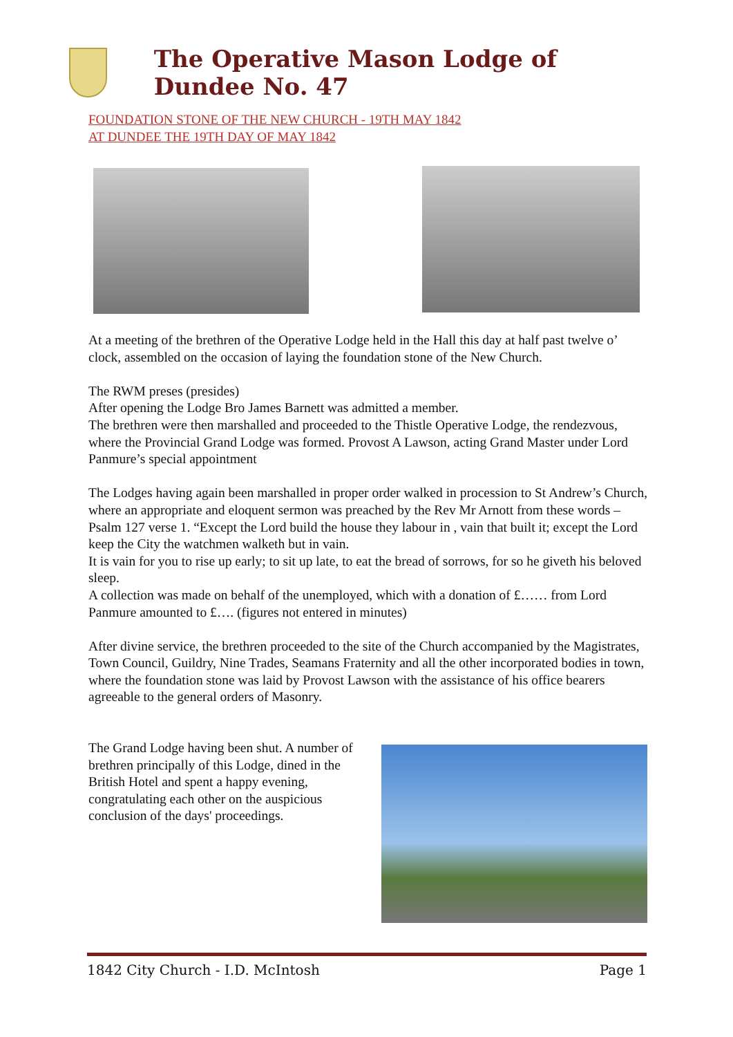The Operative Mason Lodge of Dundee No. 47
FOUNDATION STONE OF THE NEW CHURCH - 19TH MAY 1842
AT DUNDEE THE 19TH DAY OF MAY 1842
At a meeting of the brethren of the Operative Lodge held in the Hall this day at half past twelve o’ clock, assembled on the occasion of laying the foundation stone of the New Church.
The RWM preses (presides)
After opening the Lodge Bro James Barnett was admitted a member.
The brethren were then marshalled and proceeded to the Thistle Operative Lodge, the rendezvous, where the Provincial Grand Lodge was formed. Provost A Lawson, acting Grand Master under Lord Panmure’s special appointment
The Lodges having again been marshalled in proper order walked in procession to St Andrew’s Church, where an appropriate and eloquent sermon was preached by the Rev Mr Arnott from these words – Psalm 127 verse 1. “Except the Lord build the house they labour in , vain that built it; except the Lord keep the City the watchmen walketh but in vain.
It is vain for you to rise up early; to sit up late, to eat the bread of sorrows, for so he giveth his beloved sleep.
A collection was made on behalf of the unemployed, which with a donation of £…… from Lord Panmure amounted to £…. (figures not entered in minutes)
After divine service, the brethren proceeded to the site of the Church accompanied by the Magistrates, Town Council, Guildry, Nine Trades, Seamans Fraternity and all the other incorporated bodies in town, where the foundation stone was laid by Provost Lawson with the assistance of his office bearers agreeable to the general orders of Masonry.
The Grand Lodge having been shut. A number of brethren principally of this Lodge, dined in the British Hotel and spent a happy evening, congratulating each other on the auspicious conclusion of the days' proceedings.
1842 City Church - I.D. McIntosh Page 1